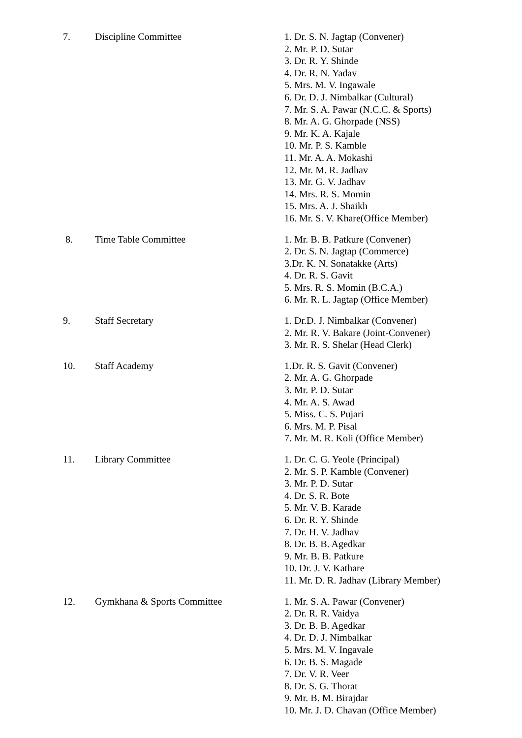| 7. | Discipline Committee | 1. Dr. S. N. Jagtap (Convener) 2. Mr. P. D. Sutar 3. Dr. R. Y. Shinde 4. Dr. R. N. Yadav 5. Mrs. M. V. Ingawale 6. Dr. D. J. Nimbalkar (Cultural) 7. Mr. S. A. Pawar (N.C.C. & Sports) 8. Mr. A. G. Ghorpade (NSS) 9. Mr. K. A. Kajale 10. Mr. P. S. Kamble 11. Mr. A. A. Mokashi 12. Mr. M. R. Jadhav 13. Mr. G. V. Jadhav 14. Mrs. R. S. Momin 15. Mrs. A. J. Shaikh 16. Mr. S. V. Khare(Office Member) |
| 8. | Time Table Committee | 1. Mr. B. B. Patkure (Convener) 2. Dr. S. N. Jagtap (Commerce) 3.Dr. K. N. Sonatakke (Arts) 4. Dr. R. S. Gavit 5. Mrs. R. S. Momin (B.C.A.) 6. Mr. R. L. Jagtap (Office Member) |
| 9. | Staff Secretary | 1. Dr.D. J. Nimbalkar (Convener) 2. Mr. R. V. Bakare (Joint-Convener) 3. Mr. R. S. Shelar (Head Clerk) |
| 10. | Staff Academy | 1.Dr. R. S. Gavit (Convener) 2. Mr. A. G. Ghorpade 3. Mr. P. D. Sutar 4. Mr. A. S. Awad 5. Miss. C. S. Pujari 6. Mrs. M. P. Pisal 7. Mr. M. R. Koli (Office Member) |
| 11. | Library Committee | 1. Dr. C. G. Yeole (Principal) 2. Mr. S. P. Kamble (Convener) 3. Mr. P. D. Sutar 4. Dr. S. R. Bote 5. Mr. V. B. Karade 6. Dr. R. Y. Shinde 7. Dr. H. V. Jadhav 8. Dr. B. B. Agedkar 9. Mr. B. B. Patkure 10. Dr. J. V. Kathare 11. Mr. D. R. Jadhav (Library Member) |
| 12. | Gymkhana & Sports Committee | 1. Mr. S. A. Pawar (Convener) 2. Dr. R. R. Vaidya 3. Dr. B. B. Agedkar 4. Dr. D. J. Nimbalkar 5. Mrs. M. V. Ingavale 6. Dr. B. S. Magade 7. Dr. V. R. Veer 8. Dr. S. G. Thorat 9. Mr. B. M. Birajdar 10. Mr. J. D. Chavan (Office Member) |